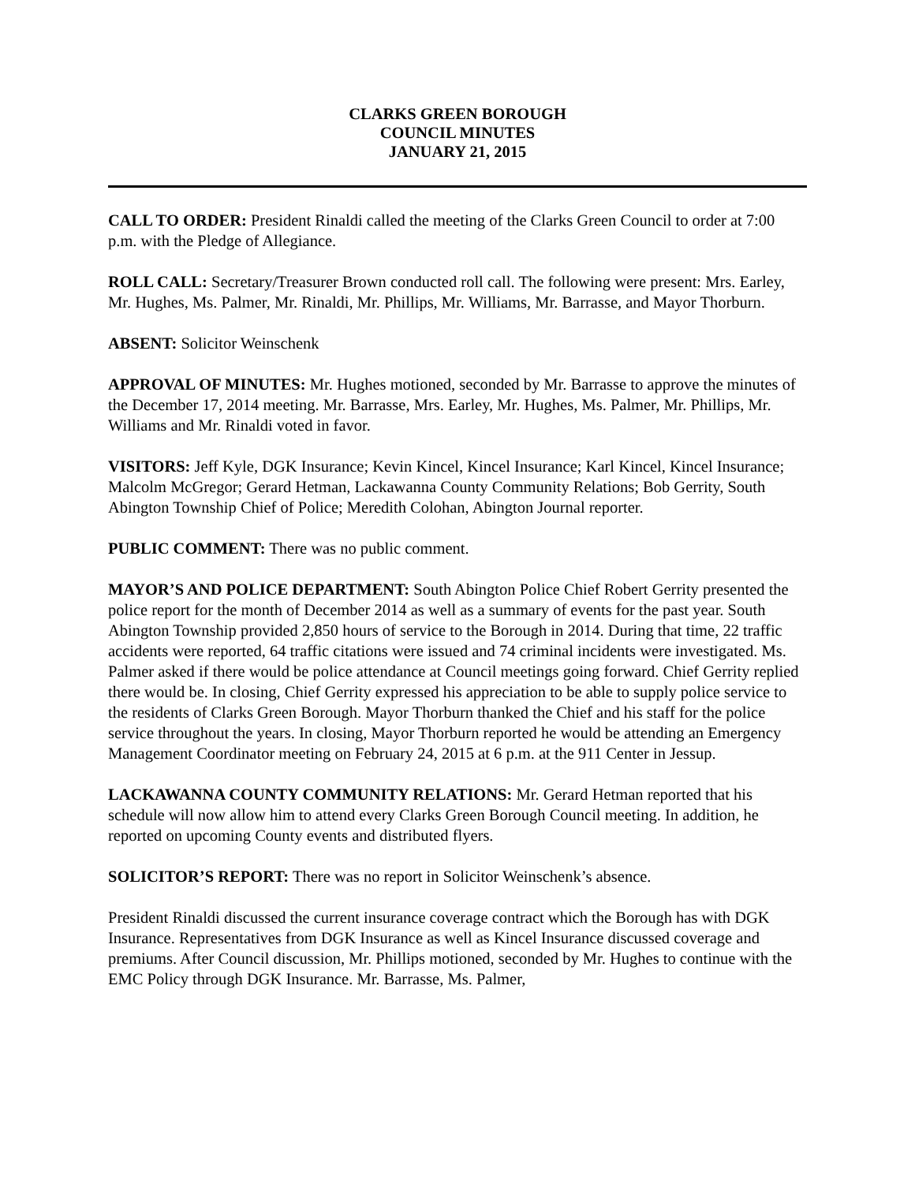CLARKS GREEN BOROUGH
COUNCIL MINUTES
JANUARY 21, 2015
CALL TO ORDER: President Rinaldi called the meeting of the Clarks Green Council to order at 7:00 p.m. with the Pledge of Allegiance.
ROLL CALL: Secretary/Treasurer Brown conducted roll call. The following were present: Mrs. Earley, Mr. Hughes, Ms. Palmer, Mr. Rinaldi, Mr. Phillips, Mr. Williams, Mr. Barrasse, and Mayor Thorburn.
ABSENT: Solicitor Weinschenk
APPROVAL OF MINUTES: Mr. Hughes motioned, seconded by Mr. Barrasse to approve the minutes of the December 17, 2014 meeting. Mr. Barrasse, Mrs. Earley, Mr. Hughes, Ms. Palmer, Mr. Phillips, Mr. Williams and Mr. Rinaldi voted in favor.
VISITORS: Jeff Kyle, DGK Insurance; Kevin Kincel, Kincel Insurance; Karl Kincel, Kincel Insurance; Malcolm McGregor; Gerard Hetman, Lackawanna County Community Relations; Bob Gerrity, South Abington Township Chief of Police; Meredith Colohan, Abington Journal reporter.
PUBLIC COMMENT: There was no public comment.
MAYOR’S AND POLICE DEPARTMENT: South Abington Police Chief Robert Gerrity presented the police report for the month of December 2014 as well as a summary of events for the past year. South Abington Township provided 2,850 hours of service to the Borough in 2014. During that time, 22 traffic accidents were reported, 64 traffic citations were issued and 74 criminal incidents were investigated. Ms. Palmer asked if there would be police attendance at Council meetings going forward. Chief Gerrity replied there would be. In closing, Chief Gerrity expressed his appreciation to be able to supply police service to the residents of Clarks Green Borough. Mayor Thorburn thanked the Chief and his staff for the police service throughout the years. In closing, Mayor Thorburn reported he would be attending an Emergency Management Coordinator meeting on February 24, 2015 at 6 p.m. at the 911 Center in Jessup.
LACKAWANNA COUNTY COMMUNITY RELATIONS: Mr. Gerard Hetman reported that his schedule will now allow him to attend every Clarks Green Borough Council meeting. In addition, he reported on upcoming County events and distributed flyers.
SOLICITOR’S REPORT: There was no report in Solicitor Weinschenk’s absence.
President Rinaldi discussed the current insurance coverage contract which the Borough has with DGK Insurance. Representatives from DGK Insurance as well as Kincel Insurance discussed coverage and premiums. After Council discussion, Mr. Phillips motioned, seconded by Mr. Hughes to continue with the EMC Policy through DGK Insurance. Mr. Barrasse, Ms. Palmer,